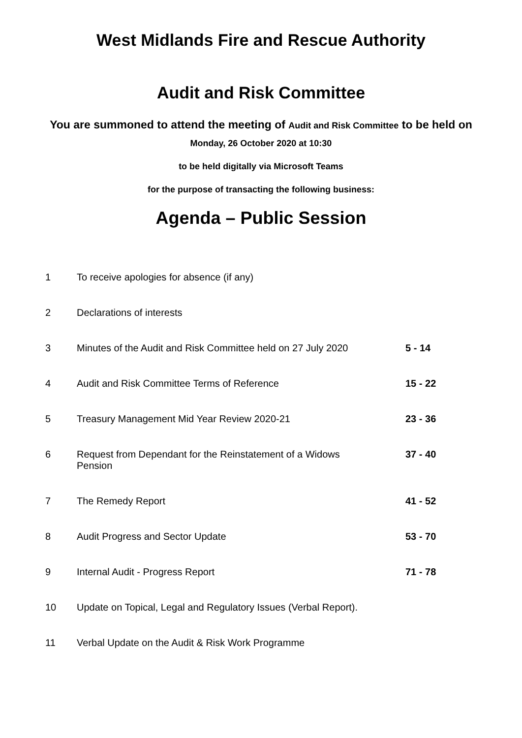West Midlands Fire and Rescue Authority
Audit and Risk Committee
You are summoned to attend the meeting of Audit and Risk Committee to be held on Monday, 26 October 2020 at 10:30
to be held digitally via Microsoft Teams
for the purpose of transacting the following business:
Agenda – Public Session
| 1 | To receive apologies for absence (if any) | |
| 2 | Declarations of interests | |
| 3 | Minutes of the Audit and Risk Committee held on 27 July 2020 | 5 - 14 |
| 4 | Audit and Risk Committee Terms of Reference | 15 - 22 |
| 5 | Treasury Management Mid Year Review 2020-21 | 23 - 36 |
| 6 | Request from Dependant for the Reinstatement of a Widows Pension | 37 - 40 |
| 7 | The Remedy Report | 41 - 52 |
| 8 | Audit Progress and Sector Update | 53 - 70 |
| 9 | Internal Audit - Progress Report | 71 - 78 |
| 10 | Update on Topical, Legal and Regulatory Issues (Verbal Report). | |
| 11 | Verbal Update on the Audit & Risk Work Programme | |